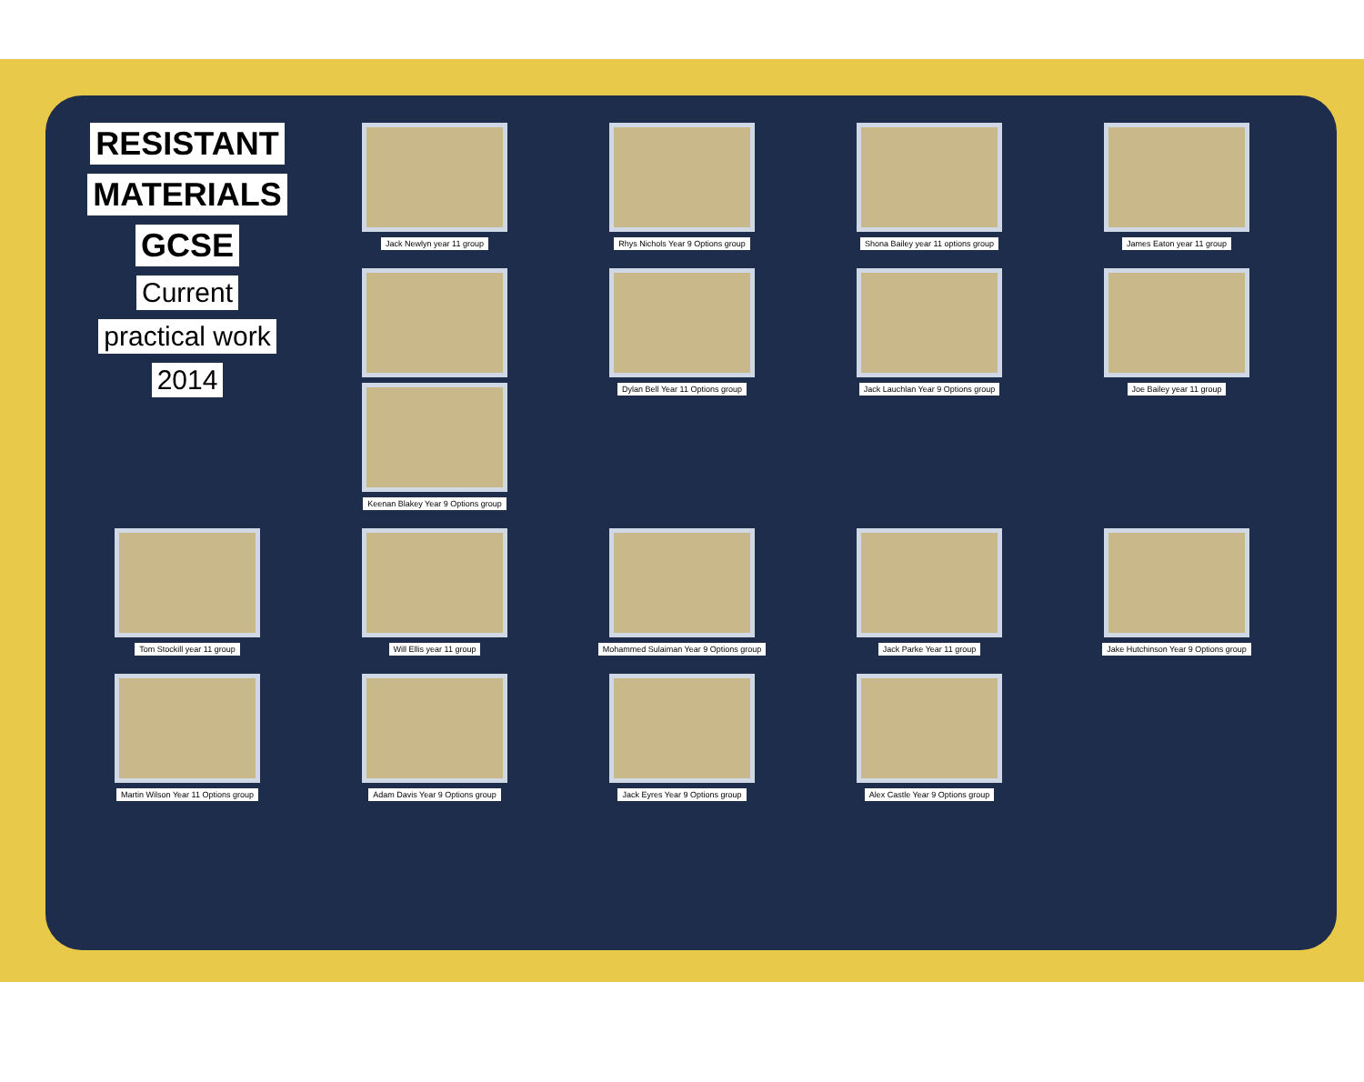Jack Newlyn year 11 group
Rhys Nichols Year 9 Options group
RESISTANT
MATERIALS
GCSE
Current
practical work
2014
Shona Bailey year 11 options group
James Eaton year 11 group
Keenan Blakey Year 9 Options group
Dylan Bell Year 11 Options group
Jack Lauchlan Year 9 Options group
Joe Bailey year 11 group
Tom Stockill year 11 group
Will Ellis year 11 group
Mohammed Sulaiman Year 9 Options group
Jack Parke Year 11 group
Jake Hutchinson Year 9 Options group
Martin Wilson Year 11 Options group
Adam Davis Year 9 Options group
Jack Eyres Year 9 Options group
Alex Castle Year 9 Options group